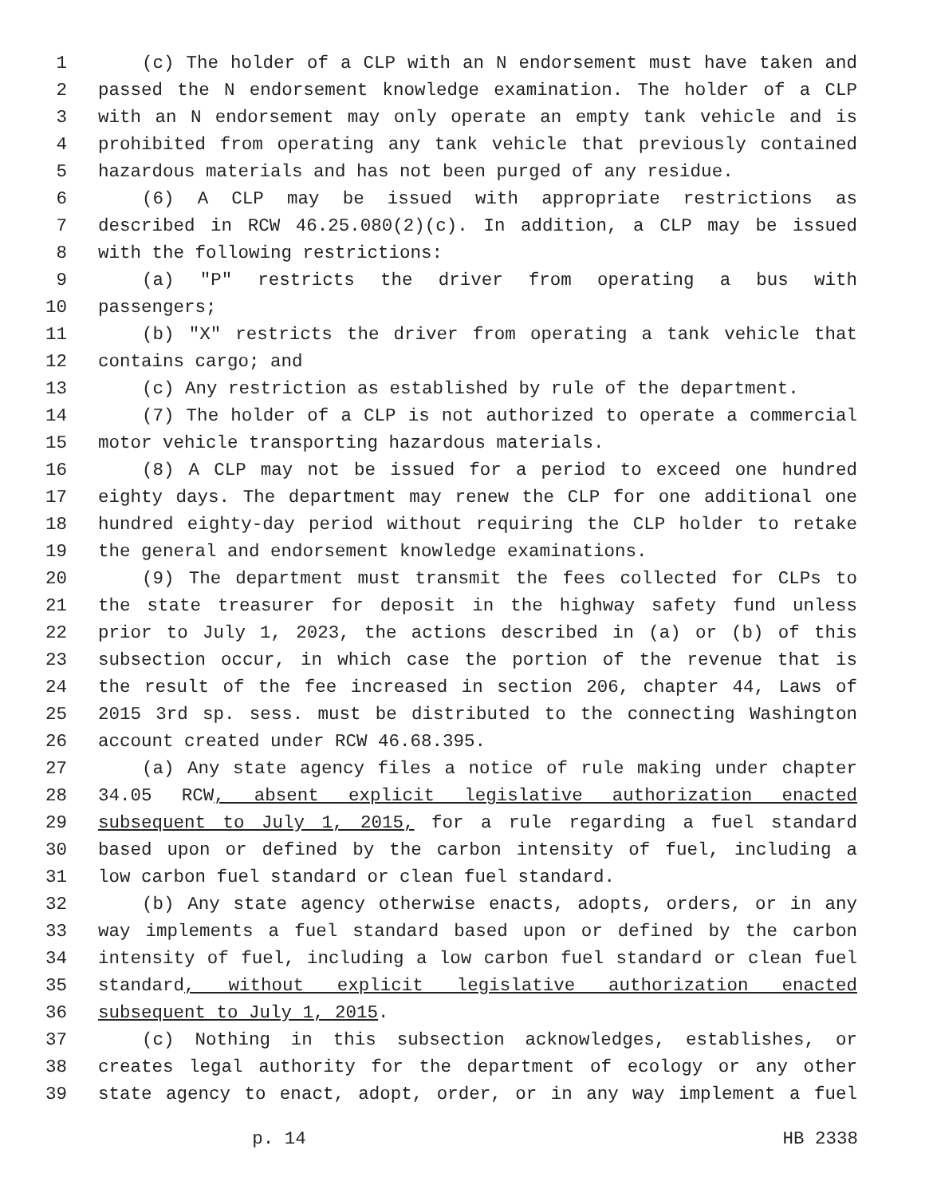1 (c) The holder of a CLP with an N endorsement must have taken and
2 passed the N endorsement knowledge examination. The holder of a CLP
3 with an N endorsement may only operate an empty tank vehicle and is
4 prohibited from operating any tank vehicle that previously contained
5 hazardous materials and has not been purged of any residue.
6 (6) A CLP may be issued with appropriate restrictions as
7 described in RCW 46.25.080(2)(c). In addition, a CLP may be issued
8 with the following restrictions:
9 (a) "P" restricts the driver from operating a bus with
10 passengers;
11 (b) "X" restricts the driver from operating a tank vehicle that
12 contains cargo; and
13 (c) Any restriction as established by rule of the department.
14 (7) The holder of a CLP is not authorized to operate a commercial
15 motor vehicle transporting hazardous materials.
16 (8) A CLP may not be issued for a period to exceed one hundred
17 eighty days. The department may renew the CLP for one additional one
18 hundred eighty-day period without requiring the CLP holder to retake
19 the general and endorsement knowledge examinations.
20 (9) The department must transmit the fees collected for CLPs to
21 the state treasurer for deposit in the highway safety fund unless
22 prior to July 1, 2023, the actions described in (a) or (b) of this
23 subsection occur, in which case the portion of the revenue that is
24 the result of the fee increased in section 206, chapter 44, Laws of
25 2015 3rd sp. sess. must be distributed to the connecting Washington
26 account created under RCW 46.68.395.
27 (a) Any state agency files a notice of rule making under chapter
28 34.05 RCW, absent explicit legislative authorization enacted
29 subsequent to July 1, 2015, for a rule regarding a fuel standard
30 based upon or defined by the carbon intensity of fuel, including a
31 low carbon fuel standard or clean fuel standard.
32 (b) Any state agency otherwise enacts, adopts, orders, or in any
33 way implements a fuel standard based upon or defined by the carbon
34 intensity of fuel, including a low carbon fuel standard or clean fuel
35 standard, without explicit legislative authorization enacted
36 subsequent to July 1, 2015.
37 (c) Nothing in this subsection acknowledges, establishes, or
38 creates legal authority for the department of ecology or any other
39 state agency to enact, adopt, order, or in any way implement a fuel
p. 14 HB 2338